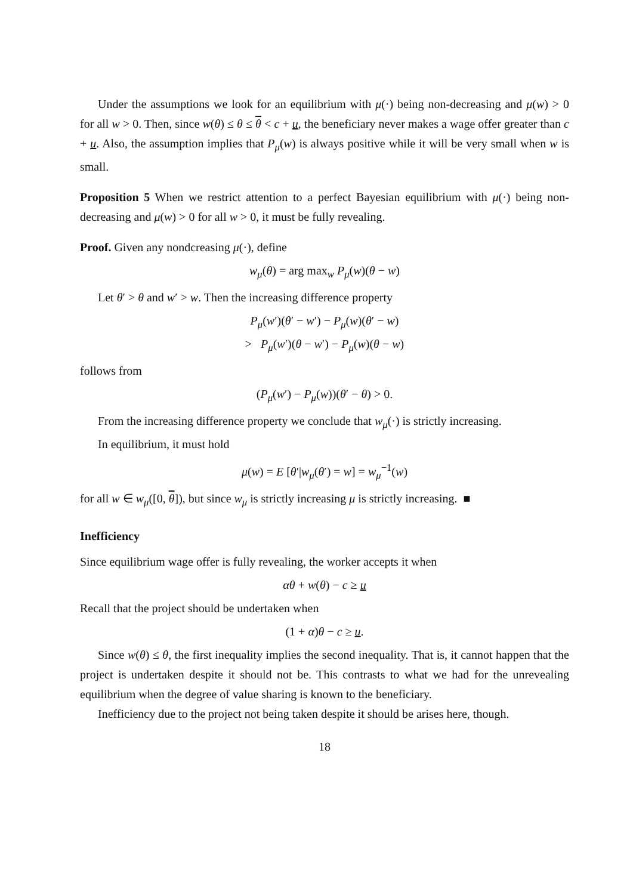Under the assumptions we look for an equilibrium with μ(·) being non-decreasing and μ(w) > 0 for all w > 0. Then, since w(θ) ≤ θ ≤ θ < c + u, the beneficiary never makes a wage offer greater than c + u. Also, the assumption implies that P<sub>μ</sub>(w) is always positive while it will be very small when w is small.
Proposition 5 When we restrict attention to a perfect Bayesian equilibrium with μ(·) being non-decreasing and μ(w) > 0 for all w > 0, it must be fully revealing.
Proof. Given any nondcreasing μ(·), define
w<sub>μ</sub>(θ) = arg max<sub>w</sub> P<sub>μ</sub>(w)(θ − w)
Let θ′ > θ and w′ > w. Then the increasing difference property
P<sub>μ</sub>(w′)(θ′ − w′) − P<sub>μ</sub>(w)(θ′ − w)
> P<sub>μ</sub>(w′)(θ − w′) − P<sub>μ</sub>(w)(θ − w)
follows from
(P<sub>μ</sub>(w′) − P<sub>μ</sub>(w))(θ′ − θ) > 0.
From the increasing difference property we conclude that w<sub>μ</sub>(·) is strictly increasing.
In equilibrium, it must hold
μ(w) = E [θ′|w<sub>μ</sub>(θ′) = w] = w<sub>μ</sub><sup>−1</sup>(w)
for all w ∈ w<sub>μ</sub>([0, θ]), but since w<sub>μ</sub> is strictly increasing μ is strictly increasing. ■
Inefficiency
Since equilibrium wage offer is fully revealing, the worker accepts it when
αθ + w(θ) − c ≥ u
Recall that the project should be undertaken when
(1 + α)θ − c ≥ u.
Since w(θ) ≤ θ, the first inequality implies the second inequality. That is, it cannot happen that the project is undertaken despite it should not be. This contrasts to what we had for the unrevealing equilibrium when the degree of value sharing is known to the beneficiary.
Inefficiency due to the project not being taken despite it should be arises here, though.
18